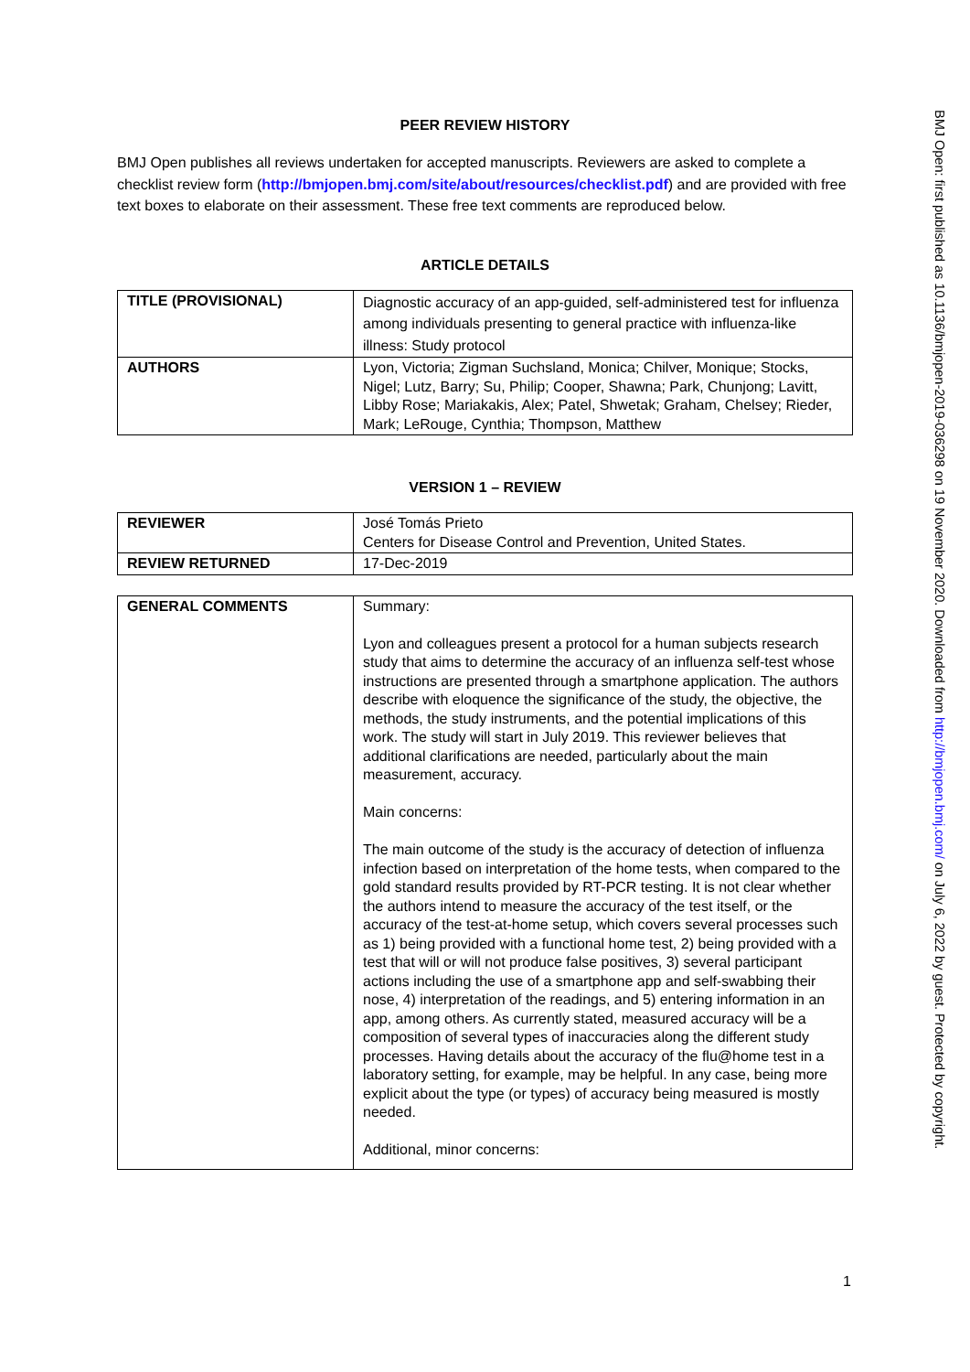PEER REVIEW HISTORY
BMJ Open publishes all reviews undertaken for accepted manuscripts. Reviewers are asked to complete a checklist review form (http://bmjopen.bmj.com/site/about/resources/checklist.pdf) and are provided with free text boxes to elaborate on their assessment. These free text comments are reproduced below.
ARTICLE DETAILS
| TITLE (PROVISIONAL) | Diagnostic accuracy of an app-guided, self-administered test for influenza among individuals presenting to general practice with influenza-like illness: Study protocol |
| AUTHORS | Lyon, Victoria; Zigman Suchsland, Monica; Chilver, Monique; Stocks, Nigel; Lutz, Barry; Su, Philip; Cooper, Shawna; Park, Chunjong; Lavitt, Libby Rose; Mariakakis, Alex; Patel, Shwetak; Graham, Chelsey; Rieder, Mark; LeRouge, Cynthia; Thompson, Matthew |
VERSION 1 – REVIEW
| REVIEWER | José Tomás Prieto Centers for Disease Control and Prevention, United States. |
| REVIEW RETURNED | 17-Dec-2019 |
| GENERAL COMMENTS | Summary: Lyon and colleagues present a protocol for a human subjects research study that aims to determine the accuracy of an influenza self-test whose instructions are presented through a smartphone application. The authors describe with eloquence the significance of the study, the objective, the methods, the study instruments, and the potential implications of this work. The study will start in July 2019. This reviewer believes that additional clarifications are needed, particularly about the main measurement, accuracy. Main concerns: The main outcome of the study is the accuracy of detection of influenza infection based on interpretation of the home tests, when compared to the gold standard results provided by RT-PCR testing. It is not clear whether the authors intend to measure the accuracy of the test itself, or the accuracy of the test-at-home setup, which covers several processes such as 1) being provided with a functional home test, 2) being provided with a test that will or will not produce false positives, 3) several participant actions including the use of a smartphone app and self-swabbing their nose, 4) interpretation of the readings, and 5) entering information in an app, among others. As currently stated, measured accuracy will be a composition of several types of inaccuracies along the different study processes. Having details about the accuracy of the flu@home test in a laboratory setting, for example, may be helpful. In any case, being more explicit about the type (or types) of accuracy being measured is mostly needed. Additional, minor concerns: |
1
BMJ Open: first published as 10.1136/bmjopen-2019-036298 on 19 November 2020. Downloaded from http://bmjopen.bmj.com/ on July 6, 2022 by guest. Protected by copyright.